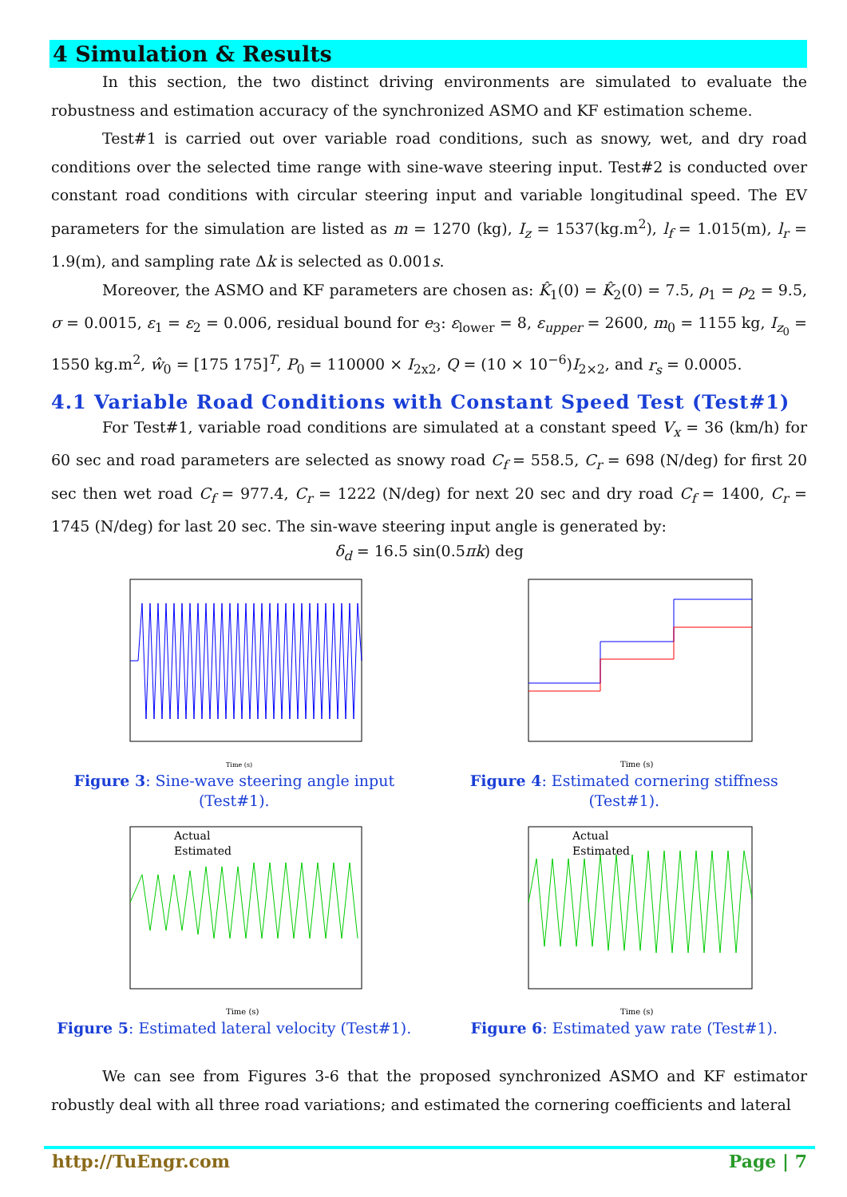4 Simulation & Results
In this section, the two distinct driving environments are simulated to evaluate the robustness and estimation accuracy of the synchronized ASMO and KF estimation scheme.
Test#1 is carried out over variable road conditions, such as snowy, wet, and dry road conditions over the selected time range with sine-wave steering input. Test#2 is conducted over constant road conditions with circular steering input and variable longitudinal speed. The EV parameters for the simulation are listed as m = 1270 (kg), I<sub>z</sub> = 1537(kg.m<sup>2</sup>), l<sub>f</sub> = 1.015(m), l<sub>r</sub> = 1.9(m), and sampling rate Δk is selected as 0.001s.
Moreover, the ASMO and KF parameters are chosen as: K̂<sub>1</sub>(0) = K̂<sub>2</sub>(0) = 7.5, ρ<sub>1</sub> = ρ<sub>2</sub> = 9.5, σ = 0.0015, ε<sub>1</sub> = ε<sub>2</sub> = 0.006, residual bound for e<sub>3</sub>: ε<sub>lower</sub> = 8, ε<sub>upper</sub> = 2600, m<sub>0</sub> = 1155 kg, I<sub>z<sub>0</sub></sub> = 1550 kg.m<sup>2</sup>, ŵ<sub>0</sub> = [175 175]<sup>T</sup>, P<sub>0</sub> = 110000 × I<sub>2x2</sub>, Q = (10 × 10<sup>−6</sup>)I<sub>2×2</sub>, and r<sub>s</sub> = 0.0005.
4.1 Variable Road Conditions with Constant Speed Test (Test#1)
For Test#1, variable road conditions are simulated at a constant speed V<sub>x</sub> = 36 (km/h) for 60 sec and road parameters are selected as snowy road C<sub>f</sub> = 558.5, C<sub>r</sub> = 698 (N/deg) for first 20 sec then wet road C<sub>f</sub> = 977.4, C<sub>r</sub> = 1222 (N/deg) for next 20 sec and dry road C<sub>f</sub> = 1400, C<sub>r</sub> = 1745 (N/deg) for last 20 sec. The sin-wave steering input angle is generated by:
δ<sub>d</sub> = 16.5 sin(0.5πk) deg
Time (s)
Figure 3: Sine-wave steering angle input (Test#1).
Time (s)
Figure 4: Estimated cornering stiffness (Test#1).
Actual
Estimated
Time (s)
Figure 5: Estimated lateral velocity (Test#1).
Actual
Estimated
Time (s)
Figure 6: Estimated yaw rate (Test#1).
We can see from Figures 3-6 that the proposed synchronized ASMO and KF estimator robustly deal with all three road variations; and estimated the cornering coefficients and lateral
http://TuEngr.com Page | 7